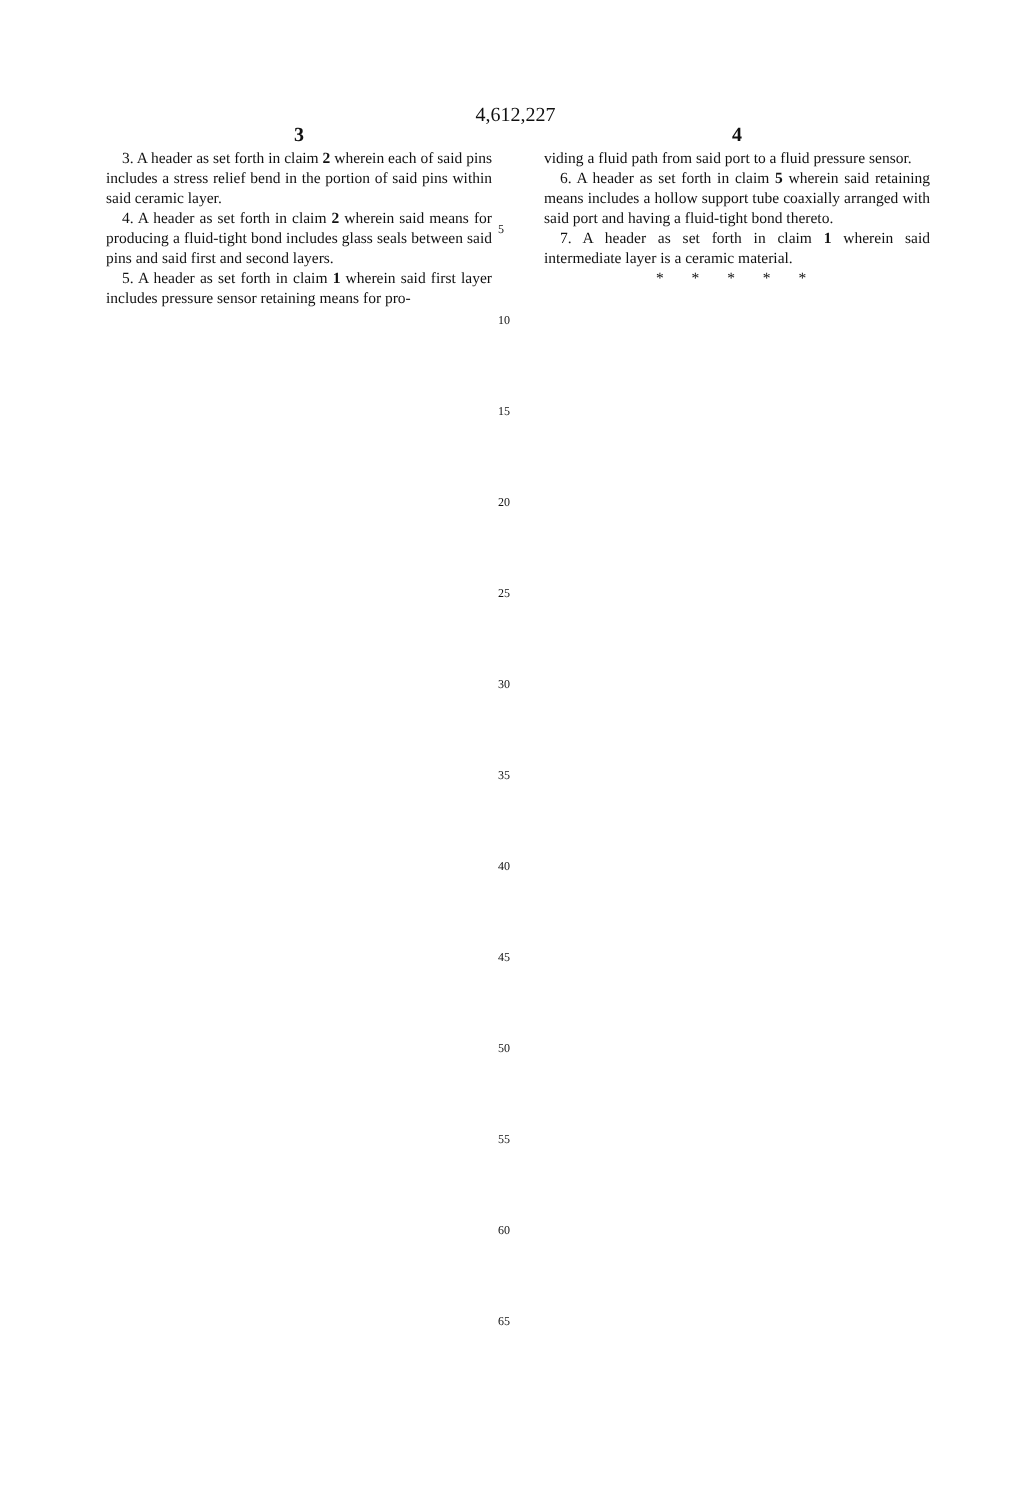4,612,227
3
3. A header as set forth in claim 2 wherein each of said pins includes a stress relief bend in the portion of said pins within said ceramic layer.
4. A header as set forth in claim 2 wherein said means for producing a fluid-tight bond includes glass seals between said pins and said first and second layers.
5. A header as set forth in claim 1 wherein said first layer includes pressure sensor retaining means for pro-
4
viding a fluid path from said port to a fluid pressure sensor.
6. A header as set forth in claim 5 wherein said retaining means includes a hollow support tube coaxially arranged with said port and having a fluid-tight bond thereto.
7. A header as set forth in claim 1 wherein said intermediate layer is a ceramic material.
* * * * *
5
10
15
20
25
30
35
40
45
50
55
60
65